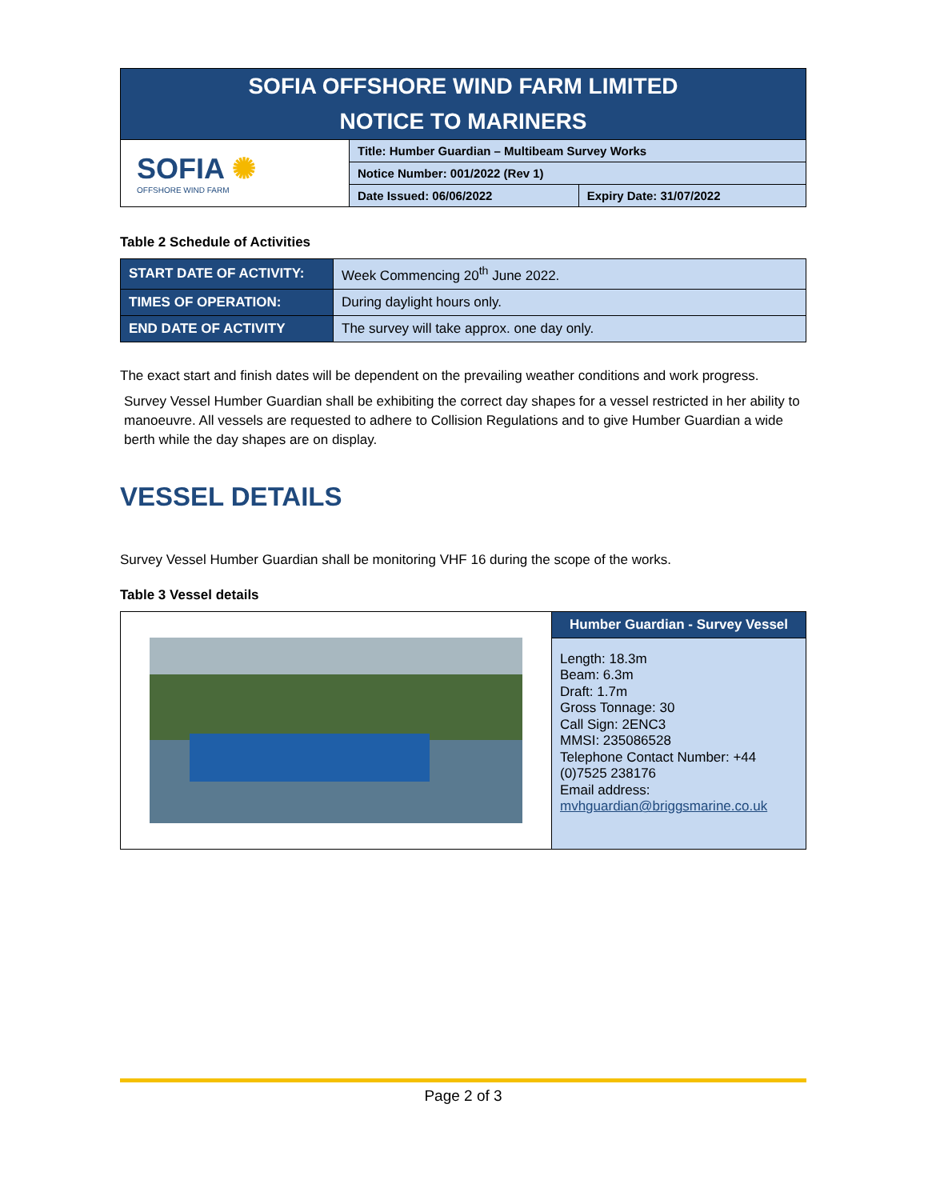| SOFIA OFFSHORE WIND FARM LIMITED NOTICE TO MARINERS | | |
| SOFIA ✺ OFFSHORE WIND FARM | Title: Humber Guardian – Multibeam Survey Works | |
| | Notice Number: 001/2022 (Rev 1) | |
| | Date Issued: 06/06/2022 | Expiry Date: 31/07/2022 |
Table 2 Schedule of Activities
| START DATE OF ACTIVITY: | Week Commencing 20<sup>th</sup> June 2022. |
| TIMES OF OPERATION: | During daylight hours only. |
| END DATE OF ACTIVITY | The survey will take approx. one day only. |
The exact start and finish dates will be dependent on the prevailing weather conditions and work progress.
Survey Vessel Humber Guardian shall be exhibiting the correct day shapes for a vessel restricted in her ability to manoeuvre. All vessels are requested to adhere to Collision Regulations and to give Humber Guardian a wide berth while the day shapes are on display.
VESSEL DETAILS
Survey Vessel Humber Guardian shall be monitoring VHF 16 during the scope of the works.
Table 3 Vessel details
| | Humber Guardian - Survey Vessel |
| | Length: 18.3m Beam: 6.3m Draft: 1.7m Gross Tonnage: 30 Call Sign: 2ENC3 MMSI: 235086528 Telephone Contact Number: +44 (0)7525 238176 Email address: mvhguardian@briggsmarine.co.uk |
Page 2 of 3